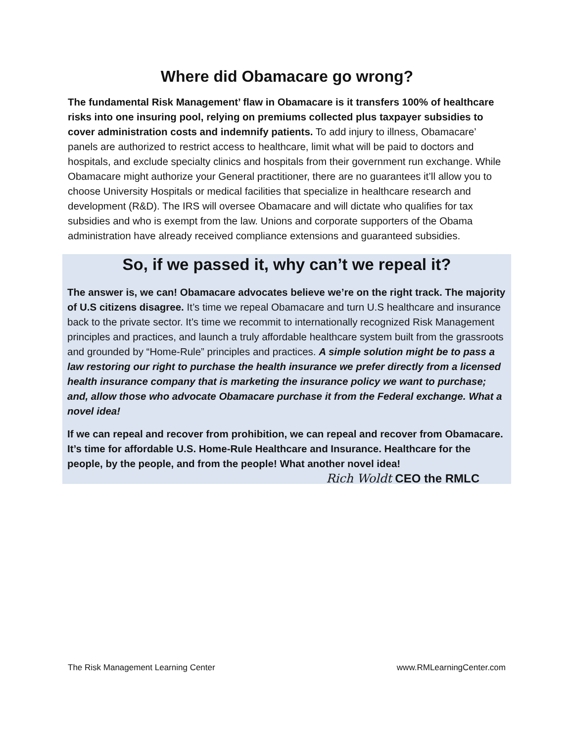Where did Obamacare go wrong?
The fundamental Risk Management’ flaw in Obamacare is it transfers 100% of healthcare risks into one insuring pool, relying on premiums collected plus taxpayer subsidies to cover administration costs and indemnify patients. To add injury to illness, Obamacare’ panels are authorized to restrict access to healthcare, limit what will be paid to doctors and hospitals, and exclude specialty clinics and hospitals from their government run exchange. While Obamacare might authorize your General practitioner, there are no guarantees it’ll allow you to choose University Hospitals or medical facilities that specialize in healthcare research and development (R&D). The IRS will oversee Obamacare and will dictate who qualifies for tax subsidies and who is exempt from the law. Unions and corporate supporters of the Obama administration have already received compliance extensions and guaranteed subsidies.
So, if we passed it, why can’t we repeal it?
The answer is, we can! Obamacare advocates believe we’re on the right track. The majority of U.S citizens disagree. It’s time we repeal Obamacare and turn U.S healthcare and insurance back to the private sector. It’s time we recommit to internationally recognized Risk Management principles and practices, and launch a truly affordable healthcare system built from the grassroots and grounded by “Home-Rule” principles and practices. A simple solution might be to pass a law restoring our right to purchase the health insurance we prefer directly from a licensed health insurance company that is marketing the insurance policy we want to purchase; and, allow those who advocate Obamacare purchase it from the Federal exchange. What a novel idea!
If we can repeal and recover from prohibition, we can repeal and recover from Obamacare. It’s time for affordable U.S. Home-Rule Healthcare and Insurance. Healthcare for the people, by the people, and from the people! What another novel idea! Rich Woldt CEO the RMLC
The Risk Management Learning Center www.RMLearningCenter.com